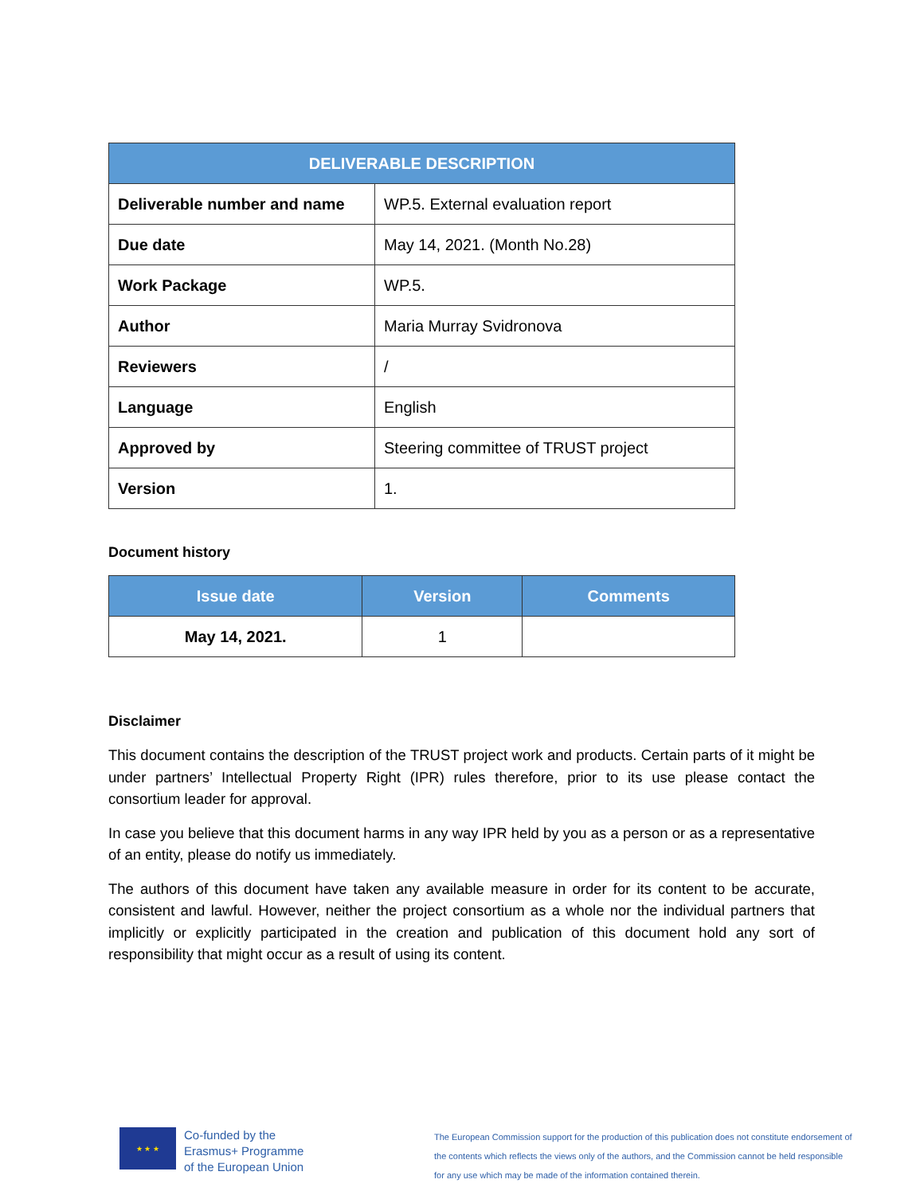| DELIVERABLE DESCRIPTION | |
| --- | --- |
| Deliverable number and name | WP.5. External evaluation report |
| Due date | May 14, 2021. (Month No.28) |
| Work Package | WP.5. |
| Author | Maria Murray Svidronova |
| Reviewers | / |
| Language | English |
| Approved by | Steering committee of TRUST project |
| Version | 1. |
Document history
| Issue date | Version | Comments |
| --- | --- | --- |
| May 14, 2021. | 1 | |
Disclaimer
This document contains the description of the TRUST project work and products. Certain parts of it might be under partners’ Intellectual Property Right (IPR) rules therefore, prior to its use please contact the consortium leader for approval.
In case you believe that this document harms in any way IPR held by you as a person or as a representative of an entity, please do notify us immediately.
The authors of this document have taken any available measure in order for its content to be accurate, consistent and lawful. However, neither the project consortium as a whole nor the individual partners that implicitly or explicitly participated in the creation and publication of this document hold any sort of responsibility that might occur as a result of using its content.
★ ★ ★
Co-funded by the
Erasmus+ Programme
of the European Union
The European Commission support for the production of this publication does not constitute endorsement of the contents which reflects the views only of the authors, and the Commission cannot be held responsible for any use which may be made of the information contained therein.